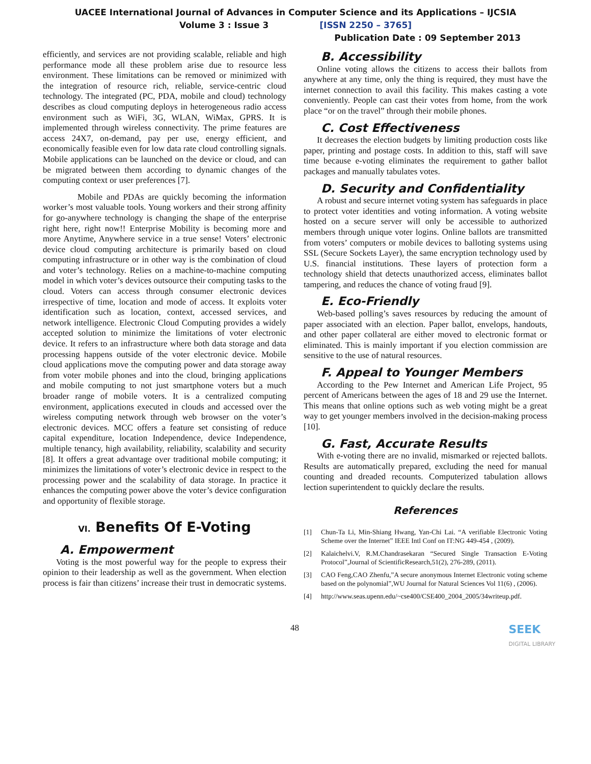UACEE International Journal of Advances in Computer Science and its Applications – IJCSIA
Volume 3 : Issue 3 [ISSN 2250 – 3765]
Publication Date : 09 September 2013
efficiently, and services are not providing scalable, reliable and high performance mode all these problem arise due to resource less environment. These limitations can be removed or minimized with the integration of resource rich, reliable, service-centric cloud technology. The integrated (PC, PDA, mobile and cloud) technology describes as cloud computing deploys in heterogeneous radio access environment such as WiFi, 3G, WLAN, WiMax, GPRS. It is implemented through wireless connectivity. The prime features are access 24X7, on-demand, pay per use, energy efficient, and economically feasible even for low data rate cloud controlling signals. Mobile applications can be launched on the device or cloud, and can be migrated between them according to dynamic changes of the computing context or user preferences [7].
Mobile and PDAs are quickly becoming the information worker’s most valuable tools. Young workers and their strong affinity for go-anywhere technology is changing the shape of the enterprise right here, right now!! Enterprise Mobility is becoming more and more Anytime, Anywhere service in a true sense! Voters’ electronic device cloud computing architecture is primarily based on cloud computing infrastructure or in other way is the combination of cloud and voter’s technology. Relies on a machine-to-machine computing model in which voter’s devices outsource their computing tasks to the cloud. Voters can access through consumer electronic devices irrespective of time, location and mode of access. It exploits voter identification such as location, context, accessed services, and network intelligence. Electronic Cloud Computing provides a widely accepted solution to minimize the limitations of voter electronic device. It refers to an infrastructure where both data storage and data processing happens outside of the voter electronic device. Mobile cloud applications move the computing power and data storage away from voter mobile phones and into the cloud, bringing applications and mobile computing to not just smartphone voters but a much broader range of mobile voters. It is a centralized computing environment, applications executed in clouds and accessed over the wireless computing network through web browser on the voter’s electronic devices. MCC offers a feature set consisting of reduce capital expenditure, location Independence, device Independence, multiple tenancy, high availability, reliability, scalability and security [8]. It offers a great advantage over traditional mobile computing; it minimizes the limitations of voter’s electronic device in respect to the processing power and the scalability of data storage. In practice it enhances the computing power above the voter’s device configuration and opportunity of flexible storage.
VI. Benefits Of E-Voting
A. Empowerment
Voting is the most powerful way for the people to express their opinion to their leadership as well as the government. When election process is fair than citizens’ increase their trust in democratic systems.
B. Accessibility
Online voting allows the citizens to access their ballots from anywhere at any time, only the thing is required, they must have the internet connection to avail this facility. This makes casting a vote conveniently. People can cast their votes from home, from the work place “or on the travel” through their mobile phones.
C. Cost Effectiveness
It decreases the election budgets by limiting production costs like paper, printing and postage costs. In addition to this, staff will save time because e-voting eliminates the requirement to gather ballot packages and manually tabulates votes.
D. Security and Confidentiality
A robust and secure internet voting system has safeguards in place to protect voter identities and voting information. A voting website hosted on a secure server will only be accessible to authorized members through unique voter logins. Online ballots are transmitted from voters’ computers or mobile devices to balloting systems using SSL (Secure Sockets Layer), the same encryption technology used by U.S. financial institutions. These layers of protection form a technology shield that detects unauthorized access, eliminates ballot tampering, and reduces the chance of voting fraud [9].
E. Eco-Friendly
Web-based polling’s saves resources by reducing the amount of paper associated with an election. Paper ballot, envelops, handouts, and other paper collateral are either moved to electronic format or eliminated. This is mainly important if you election commission are sensitive to the use of natural resources.
F. Appeal to Younger Members
According to the Pew Internet and American Life Project, 95 percent of Americans between the ages of 18 and 29 use the Internet. This means that online options such as web voting might be a great way to get younger members involved in the decision-making process [10].
G. Fast, Accurate Results
With e-voting there are no invalid, mismarked or rejected ballots. Results are automatically prepared, excluding the need for manual counting and dreaded recounts. Computerized tabulation allows lection superintendent to quickly declare the results.
References
[1] Chun-Ta Li, Min-Shiang Hwang, Yan-Chi Lai. “A verifiable Electronic Voting Scheme over the Internet” IEEE Intl Conf on IT:NG 449-454 , (2009).
[2] Kalaichelvi.V, R.M.Chandrasekaran “Secured Single Transaction E-Voting Protocol”,Journal of ScientificResearch,51(2), 276-289, (2011).
[3] CAO Feng,CAO Zhenfu,”A secure anonymous Internet Electronic voting scheme based on the polynomial”,WU Journal for Natural Sciences Vol 11(6) , (2006).
[4] http://www.seas.upenn.edu/~cse400/CSE400_2004_2005/34writeup.pdf.
48 SEEK
DIGITAL LIBRARY